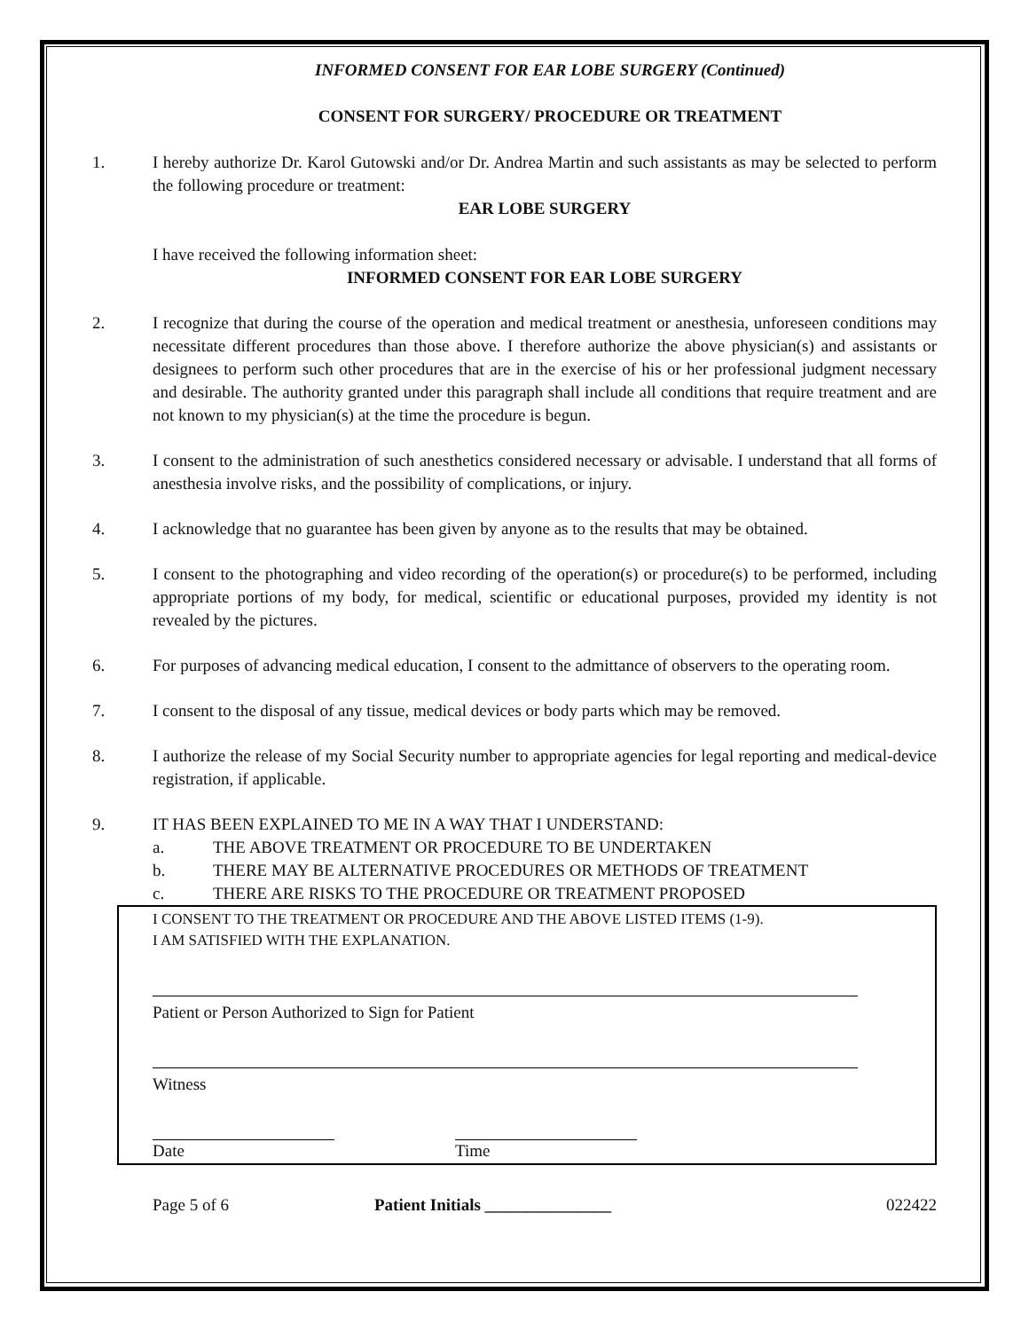INFORMED CONSENT FOR EAR LOBE SURGERY (Continued)
CONSENT FOR SURGERY/ PROCEDURE OR TREATMENT
1. I hereby authorize Dr. Karol Gutowski and/or Dr. Andrea Martin and such assistants as may be selected to perform the following procedure or treatment:
EAR LOBE SURGERY
I have received the following information sheet:
INFORMED CONSENT FOR EAR LOBE SURGERY
2. I recognize that during the course of the operation and medical treatment or anesthesia, unforeseen conditions may necessitate different procedures than those above. I therefore authorize the above physician(s) and assistants or designees to perform such other procedures that are in the exercise of his or her professional judgment necessary and desirable. The authority granted under this paragraph shall include all conditions that require treatment and are not known to my physician(s) at the time the procedure is begun.
3. I consent to the administration of such anesthetics considered necessary or advisable. I understand that all forms of anesthesia involve risks, and the possibility of complications, or injury.
4. I acknowledge that no guarantee has been given by anyone as to the results that may be obtained.
5. I consent to the photographing and video recording of the operation(s) or procedure(s) to be performed, including appropriate portions of my body, for medical, scientific or educational purposes, provided my identity is not revealed by the pictures.
6. For purposes of advancing medical education, I consent to the admittance of observers to the operating room.
7. I consent to the disposal of any tissue, medical devices or body parts which may be removed.
8. I authorize the release of my Social Security number to appropriate agencies for legal reporting and medical-device registration, if applicable.
9. IT HAS BEEN EXPLAINED TO ME IN A WAY THAT I UNDERSTAND:
a. THE ABOVE TREATMENT OR PROCEDURE TO BE UNDERTAKEN
b. THERE MAY BE ALTERNATIVE PROCEDURES OR METHODS OF TREATMENT
c. THERE ARE RISKS TO THE PROCEDURE OR TREATMENT PROPOSED
I CONSENT TO THE TREATMENT OR PROCEDURE AND THE ABOVE LISTED ITEMS (1-9).
I AM SATISFIED WITH THE EXPLANATION.
Patient or Person Authorized to Sign for Patient
Witness
Date Time
Page 5 of 6 Patient Initials _______________ 022422